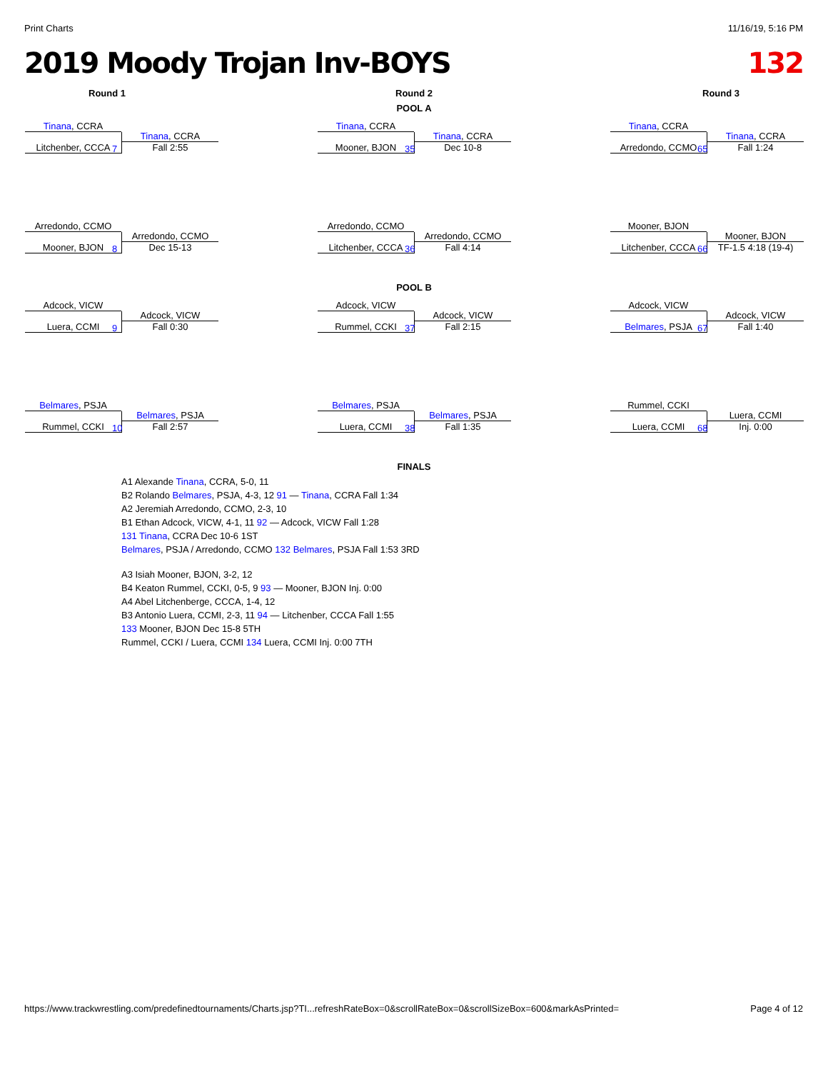Print Charts 11/16/19, 5:16 PM
2019 Moody Trojan Inv-BOYS 132
Round 1 Round 2 Round 3
POOL A
Tinana, CCRA
Litchenber, CCCA
7
Tinana, CCRA
Fall 2:55
Tinana, CCRA
Mooner, BJON
35
Tinana, CCRA
Dec 10-8
Tinana, CCRA
Arredondo, CCMO
65
Tinana, CCRA
Fall 1:24
Arredondo, CCMO
Mooner, BJON
8
Arredondo, CCMO
Dec 15-13
Arredondo, CCMO
Litchenber, CCCA
36
Arredondo, CCMO
Fall 4:14
Mooner, BJON
Litchenber, CCCA
66
Mooner, BJON
TF-1.5 4:18 (19-4)
POOL B
Adcock, VICW
Luera, CCMI
9
Adcock, VICW
Fall 0:30
Adcock, VICW
Rummel, CCKI
37
Adcock, VICW
Fall 2:15
Adcock, VICW
Belmares, PSJA
67
Adcock, VICW
Fall 1:40
Belmares, PSJA
Rummel, CCKI
10
Belmares, PSJA
Fall 2:57
Belmares, PSJA
Luera, CCMI
38
Belmares, PSJA
Fall 1:35
Rummel, CCKI
Luera, CCMI
68
Luera, CCMI
Inj. 0:00
FINALS
A1 Alexande Tinana, CCRA, 5-0, 11
B2 Rolando Belmares, PSJA, 4-3, 12 91 — Tinana, CCRA Fall 1:34
A2 Jeremiah Arredondo, CCMO, 2-3, 10
B1 Ethan Adcock, VICW, 4-1, 11 92 — Adcock, VICW Fall 1:28
131 Tinana, CCRA Dec 10-6 1ST
Belmares, PSJA / Arredondo, CCMO 132 Belmares, PSJA Fall 1:53 3RD
A3 Isiah Mooner, BJON, 3-2, 12
B4 Keaton Rummel, CCKI, 0-5, 9 93 — Mooner, BJON Inj. 0:00
A4 Abel Litchenberge, CCCA, 1-4, 12
B3 Antonio Luera, CCMI, 2-3, 11 94 — Litchenber, CCCA Fall 1:55
133 Mooner, BJON Dec 15-8 5TH
Rummel, CCKI / Luera, CCMI 134 Luera, CCMI Inj. 0:00 7TH
https://www.trackwrestling.com/predefinedtournaments/Charts.jsp?TI...refreshRateBox=0&scrollRateBox=0&scrollSizeBox=600&markAsPrinted= Page 4 of 12